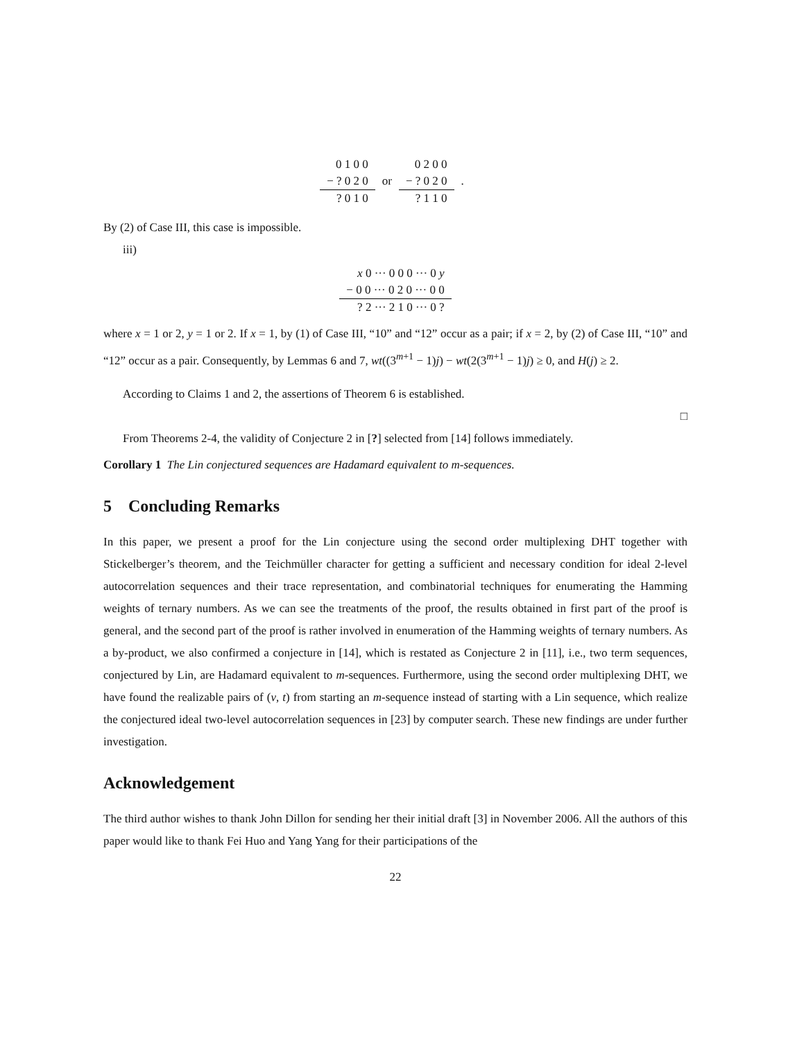| 0 1 0 0 | | 0 2 0 0 | |
| − ? 0 2 0 | or | − ? 0 2 0 | . |
| ? 0 1 0 | | ? 1 1 0 | |
By (2) of Case III, this case is impossible.
iii)
| x 0 ··· 0 0 0 ··· 0 y |
| − 0 0 ··· 0 2 0 ··· 0 0 |
| ? 2 ··· 2 1 0 ··· 0 ? |
where x = 1 or 2, y = 1 or 2. If x = 1, by (1) of Case III, “10” and “12” occur as a pair; if x = 2, by (2) of Case III, “10” and “12” occur as a pair. Consequently, by Lemmas 6 and 7, wt((3<sup>m+1</sup> − 1)j) − wt(2(3<sup>m+1</sup> − 1)j) ≥ 0, and H(j) ≥ 2.
According to Claims 1 and 2, the assertions of Theorem 6 is established.
□
From Theorems 2-4, the validity of Conjecture 2 in [?] selected from [14] follows immediately.
Corollary 1 The Lin conjectured sequences are Hadamard equivalent to m-sequences.
5 Concluding Remarks
In this paper, we present a proof for the Lin conjecture using the second order multiplexing DHT together with Stickelberger’s theorem, and the Teichmüller character for getting a sufficient and necessary condition for ideal 2-level autocorrelation sequences and their trace representation, and combinatorial techniques for enumerating the Hamming weights of ternary numbers. As we can see the treatments of the proof, the results obtained in first part of the proof is general, and the second part of the proof is rather involved in enumeration of the Hamming weights of ternary numbers. As a by-product, we also confirmed a conjecture in [14], which is restated as Conjecture 2 in [11], i.e., two term sequences, conjectured by Lin, are Hadamard equivalent to m-sequences. Furthermore, using the second order multiplexing DHT, we have found the realizable pairs of (v, t) from starting an m-sequence instead of starting with a Lin sequence, which realize the conjectured ideal two-level autocorrelation sequences in [23] by computer search. These new findings are under further investigation.
Acknowledgement
The third author wishes to thank John Dillon for sending her their initial draft [3] in November 2006. All the authors of this paper would like to thank Fei Huo and Yang Yang for their participations of the
22